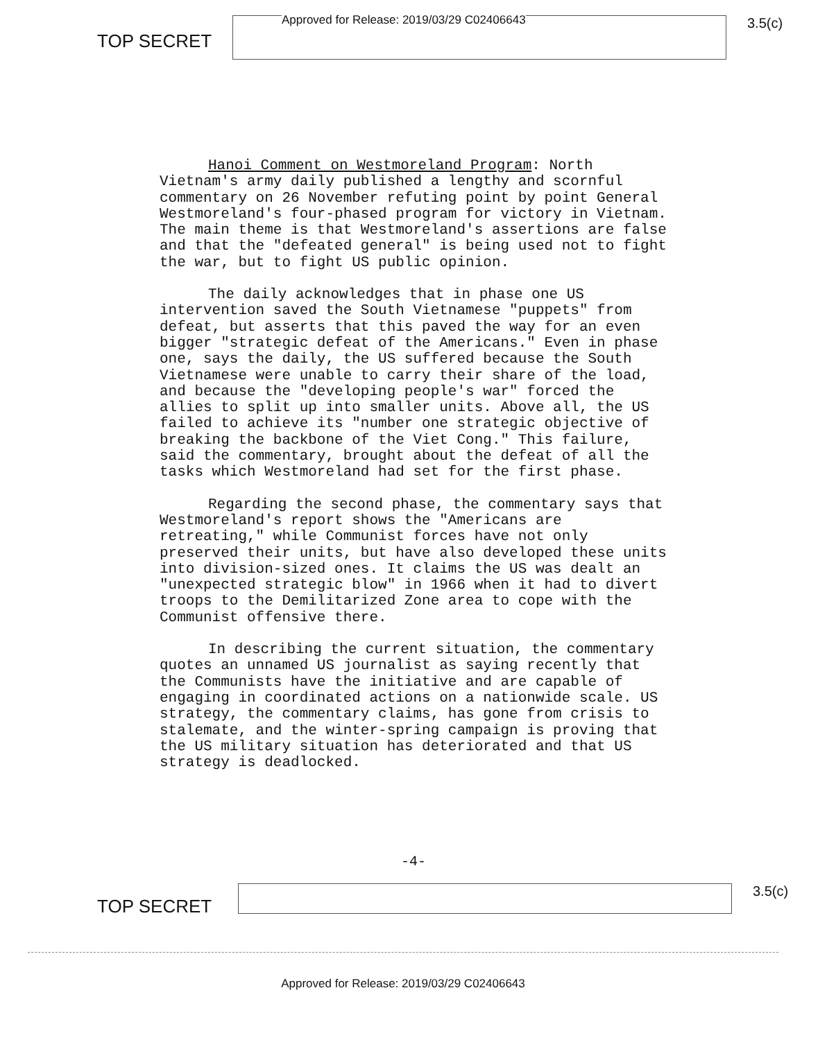TOP SECRET
Approved for Release: 2019/03/29 C02406643
3.5(c)
Hanoi Comment on Westmoreland Program: North Vietnam's army daily published a lengthy and scornful commentary on 26 November refuting point by point General Westmoreland's four-phased program for victory in Vietnam. The main theme is that Westmoreland's assertions are false and that the "defeated general" is being used not to fight the war, but to fight US public opinion.
The daily acknowledges that in phase one US intervention saved the South Vietnamese "puppets" from defeat, but asserts that this paved the way for an even bigger "strategic defeat of the Americans." Even in phase one, says the daily, the US suffered because the South Vietnamese were unable to carry their share of the load, and because the "developing people's war" forced the allies to split up into smaller units. Above all, the US failed to achieve its "number one strategic objective of breaking the backbone of the Viet Cong." This failure, said the commentary, brought about the defeat of all the tasks which Westmoreland had set for the first phase.
Regarding the second phase, the commentary says that Westmoreland's report shows the "Americans are retreating," while Communist forces have not only preserved their units, but have also developed these units into division-sized ones. It claims the US was dealt an "unexpected strategic blow" in 1966 when it had to divert troops to the Demilitarized Zone area to cope with the Communist offensive there.
In describing the current situation, the commentary quotes an unnamed US journalist as saying recently that the Communists have the initiative and are capable of engaging in coordinated actions on a nationwide scale. US strategy, the commentary claims, has gone from crisis to stalemate, and the winter-spring campaign is proving that the US military situation has deteriorated and that US strategy is deadlocked.
-4-
TOP SECRET
3.5(c)
Approved for Release: 2019/03/29 C02406643